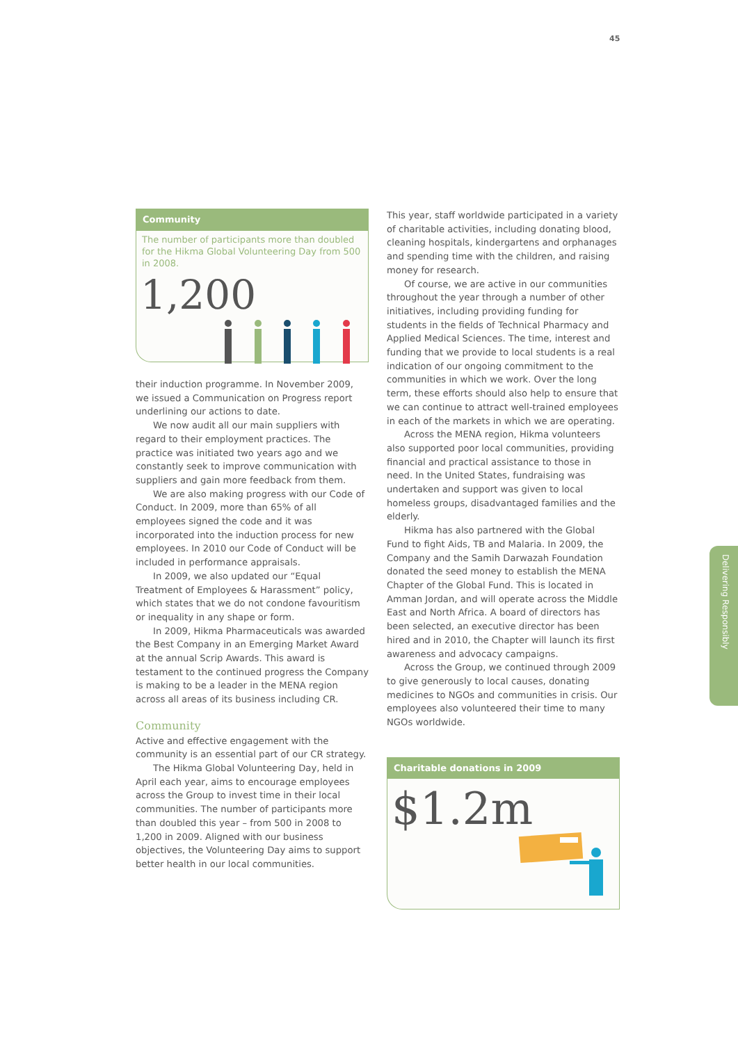45
Community
The number of participants more than doubled for the Hikma Global Volunteering Day from 500 in 2008.
1,200
their induction programme. In November 2009, we issued a Communication on Progress report underlining our actions to date.
We now audit all our main suppliers with regard to their employment practices. The practice was initiated two years ago and we constantly seek to improve communication with suppliers and gain more feedback from them.
We are also making progress with our Code of Conduct. In 2009, more than 65% of all employees signed the code and it was incorporated into the induction process for new employees. In 2010 our Code of Conduct will be included in performance appraisals.
In 2009, we also updated our “Equal Treatment of Employees & Harassment” policy, which states that we do not condone favouritism or inequality in any shape or form.
In 2009, Hikma Pharmaceuticals was awarded the Best Company in an Emerging Market Award at the annual Scrip Awards. This award is testament to the continued progress the Company is making to be a leader in the MENA region across all areas of its business including CR.
Community
Active and effective engagement with the community is an essential part of our CR strategy.
The Hikma Global Volunteering Day, held in April each year, aims to encourage employees across the Group to invest time in their local communities. The number of participants more than doubled this year – from 500 in 2008 to 1,200 in 2009. Aligned with our business objectives, the Volunteering Day aims to support better health in our local communities.
This year, staff worldwide participated in a variety of charitable activities, including donating blood, cleaning hospitals, kindergartens and orphanages and spending time with the children, and raising money for research.
Of course, we are active in our communities throughout the year through a number of other initiatives, including providing funding for students in the fields of Technical Pharmacy and Applied Medical Sciences. The time, interest and funding that we provide to local students is a real indication of our ongoing commitment to the communities in which we work. Over the long term, these efforts should also help to ensure that we can continue to attract well-trained employees in each of the markets in which we are operating.
Across the MENA region, Hikma volunteers also supported poor local communities, providing financial and practical assistance to those in need. In the United States, fundraising was undertaken and support was given to local homeless groups, disadvantaged families and the elderly.
Hikma has also partnered with the Global Fund to fight Aids, TB and Malaria. In 2009, the Company and the Samih Darwazah Foundation donated the seed money to establish the MENA Chapter of the Global Fund. This is located in Amman Jordan, and will operate across the Middle East and North Africa. A board of directors has been selected, an executive director has been hired and in 2010, the Chapter will launch its first awareness and advocacy campaigns.
Across the Group, we continued through 2009 to give generously to local causes, donating medicines to NGOs and communities in crisis. Our employees also volunteered their time to many NGOs worldwide.
Charitable donations in 2009
$1.2m
Delivering Responsibly